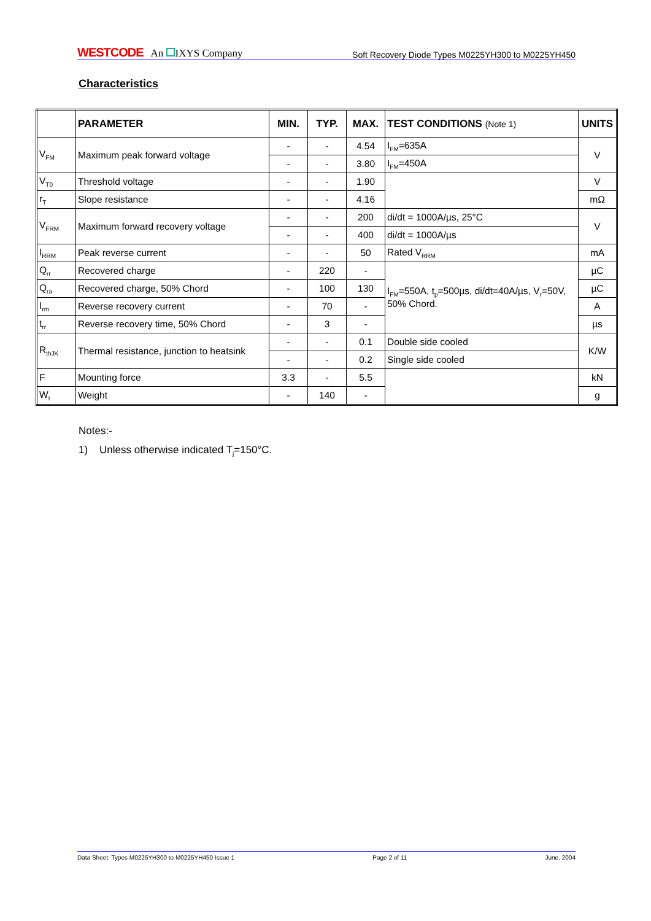WESTCODE An IXYS Company
Soft Recovery Diode Types M0225YH300 to M0225YH450
Characteristics
| | PARAMETER | MIN. | TYP. | MAX. | TEST CONDITIONS (Note 1) | UNITS |
| --- | --- | --- | --- | --- | --- | --- |
| V<sub>FM</sub> | Maximum peak forward voltage | - | - | 4.54 | I<sub>FM</sub>=635A | V |
| | | - | - | 3.80 | I<sub>FM</sub>=450A | |
| V<sub>T0</sub> | Threshold voltage | - | - | 1.90 | | V |
| r<sub>T</sub> | Slope resistance | - | - | 4.16 | | mΩ |
| V<sub>FRM</sub> | Maximum forward recovery voltage | - | - | 200 | di/dt = 1000A/µs, 25°C | V |
| | | - | - | 400 | di/dt = 1000A/µs | |
| I<sub>RRM</sub> | Peak reverse current | - | - | 50 | Rated V<sub>RRM</sub> | mA |
| Q<sub>rr</sub> | Recovered charge | - | 220 | - | I<sub>FM</sub>=550A, t<sub>p</sub>=500µs, di/dt=40A/µs, V<sub>r</sub>=50V, 50% Chord. | µC |
| Q<sub>ra</sub> | Recovered charge, 50% Chord | - | 100 | 130 | | µC |
| I<sub>rm</sub> | Reverse recovery current | - | 70 | - | | A |
| t<sub>rr</sub> | Reverse recovery time, 50% Chord | - | 3 | - | | µs |
| R<sub>thJK</sub> | Thermal resistance, junction to heatsink | - | - | 0.1 | Double side cooled | K/W |
| | | - | - | 0.2 | Single side cooled | |
| F | Mounting force | 3.3 | - | 5.5 | | kN |
| W<sub>t</sub> | Weight | - | 140 | - | | g |
Notes:-
1) Unless otherwise indicated T<sub>j</sub>=150°C.
Data Sheet. Types M0225YH300 to M0225YH450 Issue 1 Page 2 of 11 June, 2004